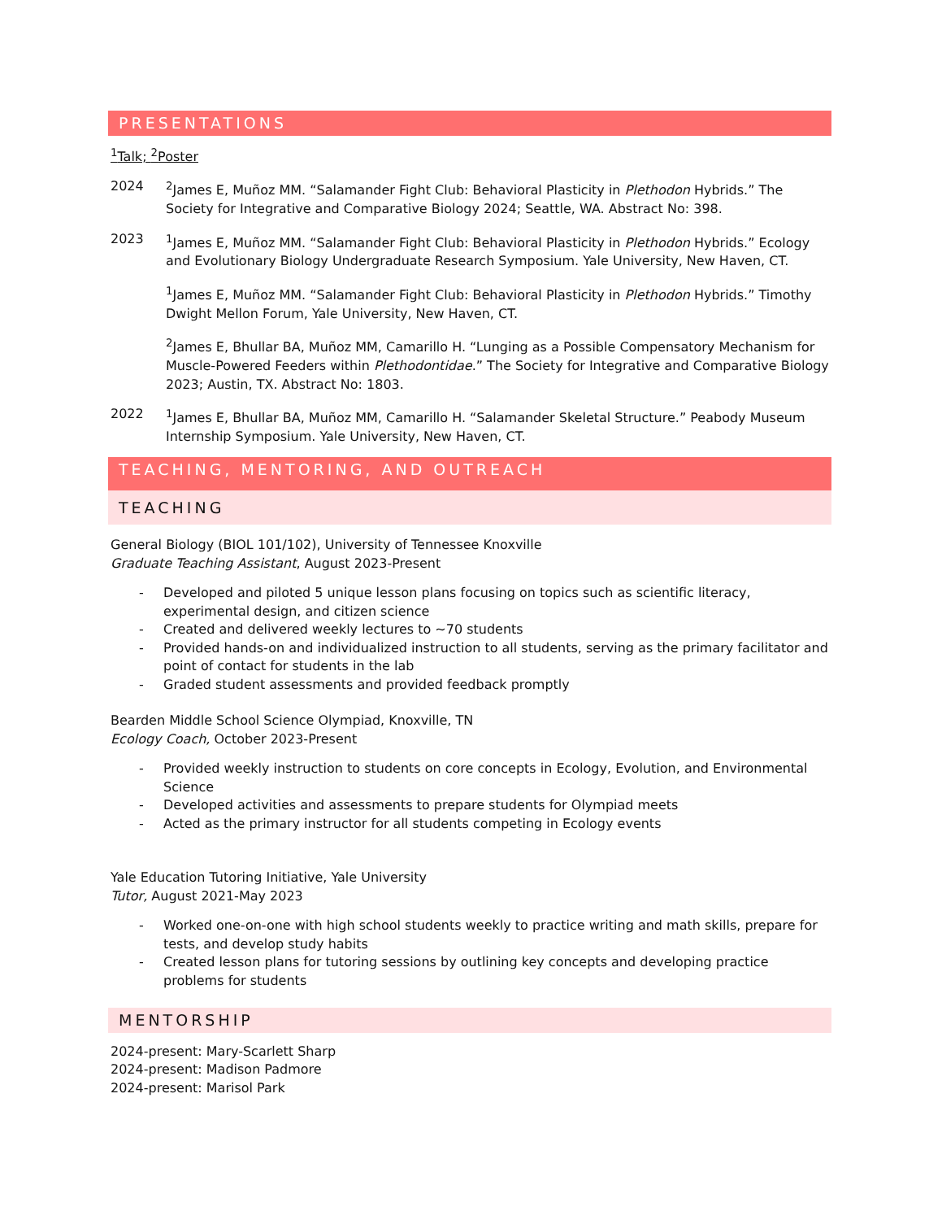PRESENTATIONS
<sup>1</sup> Talk; <sup>2</sup>Poster
2024 <sup>2</sup> James E, Muñoz MM. “Salamander Fight Club: Behavioral Plasticity in Plethodon Hybrids.” The Society for Integrative and Comparative Biology 2024; Seattle, WA. Abstract No: 398.
2023 <sup>1</sup> James E, Muñoz MM. “Salamander Fight Club: Behavioral Plasticity in Plethodon Hybrids.” Ecology and Evolutionary Biology Undergraduate Research Symposium. Yale University, New Haven, CT.
<sup>1</sup> James E, Muñoz MM. “Salamander Fight Club: Behavioral Plasticity in Plethodon Hybrids.” Timothy Dwight Mellon Forum, Yale University, New Haven, CT.
<sup>2</sup> James E, Bhullar BA, Muñoz MM, Camarillo H. “Lunging as a Possible Compensatory Mechanism for Muscle-Powered Feeders within Plethodontidae.” The Society for Integrative and Comparative Biology 2023; Austin, TX. Abstract No: 1803.
2022 <sup>1</sup> James E, Bhullar BA, Muñoz MM, Camarillo H. “Salamander Skeletal Structure.” Peabody Museum Internship Symposium. Yale University, New Haven, CT.
TEACHING, MENTORING, AND OUTREACH
TEACHING
General Biology (BIOL 101/102), University of Tennessee Knoxville
Graduate Teaching Assistant, August 2023-Present
- Developed and piloted 5 unique lesson plans focusing on topics such as scientific literacy, experimental design, and citizen science
- Created and delivered weekly lectures to ~70 students
- Provided hands-on and individualized instruction to all students, serving as the primary facilitator and point of contact for students in the lab
- Graded student assessments and provided feedback promptly
Bearden Middle School Science Olympiad, Knoxville, TN
Ecology Coach, October 2023-Present
- Provided weekly instruction to students on core concepts in Ecology, Evolution, and Environmental Science
- Developed activities and assessments to prepare students for Olympiad meets
- Acted as the primary instructor for all students competing in Ecology events
Yale Education Tutoring Initiative, Yale University
Tutor, August 2021-May 2023
- Worked one-on-one with high school students weekly to practice writing and math skills, prepare for tests, and develop study habits
- Created lesson plans for tutoring sessions by outlining key concepts and developing practice problems for students
MENTORSHIP
2024-present: Mary-Scarlett Sharp
2024-present: Madison Padmore
2024-present: Marisol Park